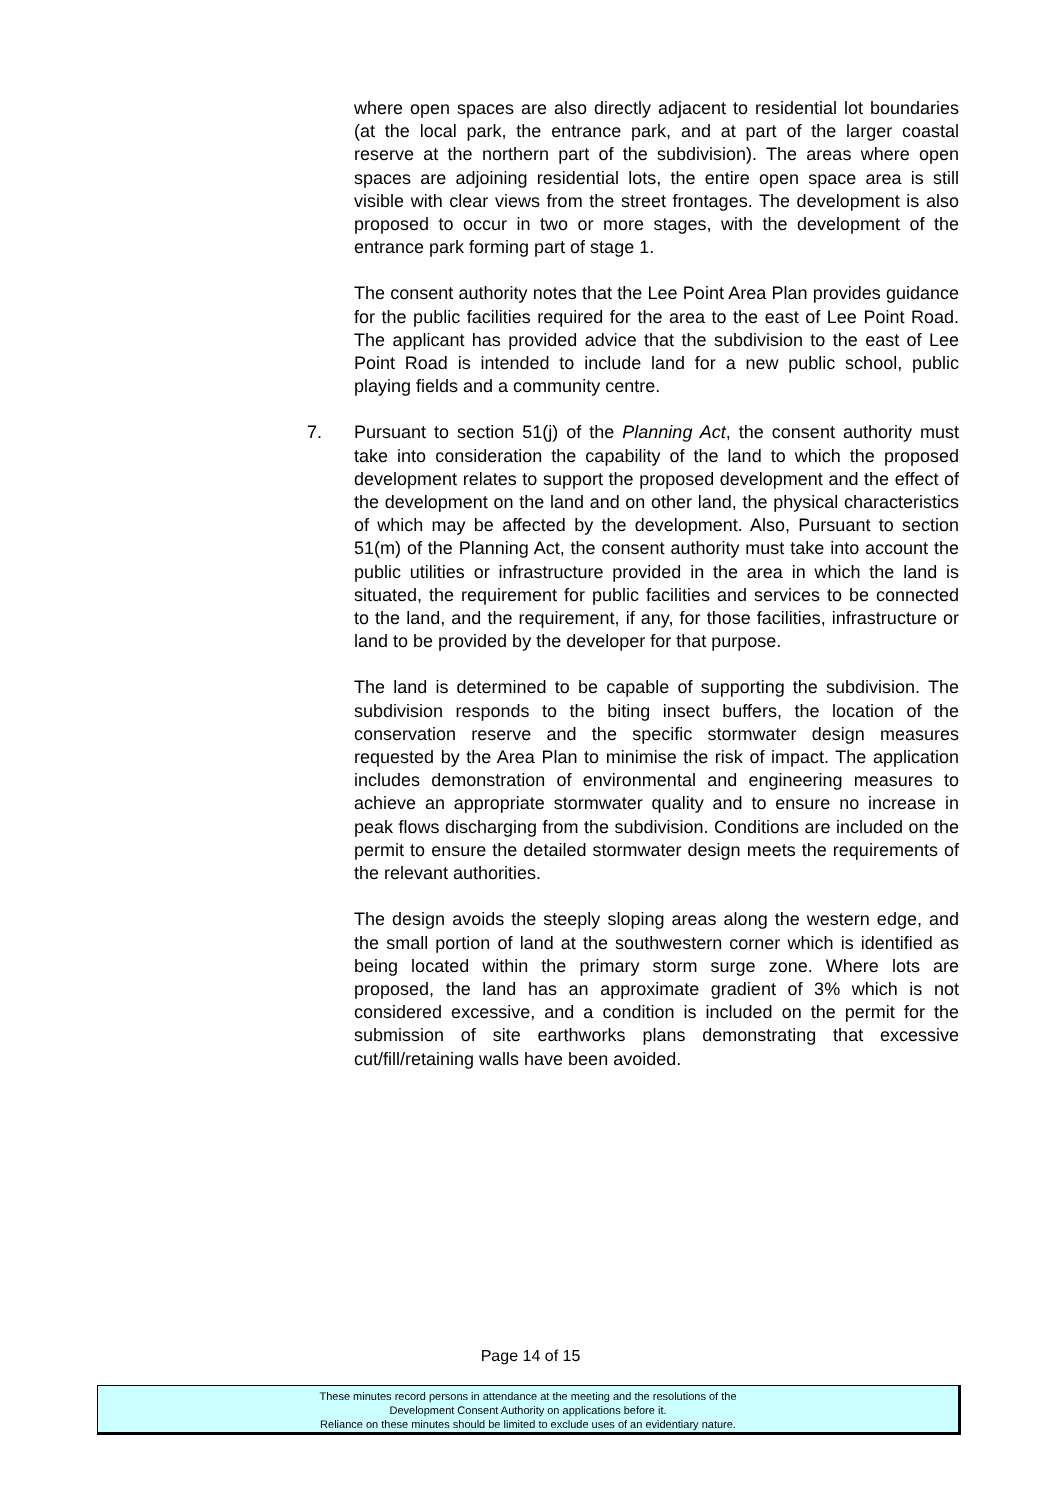where open spaces are also directly adjacent to residential lot boundaries (at the local park, the entrance park, and at part of the larger coastal reserve at the northern part of the subdivision). The areas where open spaces are adjoining residential lots, the entire open space area is still visible with clear views from the street frontages. The development is also proposed to occur in two or more stages, with the development of the entrance park forming part of stage 1.
The consent authority notes that the Lee Point Area Plan provides guidance for the public facilities required for the area to the east of Lee Point Road. The applicant has provided advice that the subdivision to the east of Lee Point Road is intended to include land for a new public school, public playing fields and a community centre.
7.
Pursuant to section 51(j) of the Planning Act, the consent authority must take into consideration the capability of the land to which the proposed development relates to support the proposed development and the effect of the development on the land and on other land, the physical characteristics of which may be affected by the development. Also, Pursuant to section 51(m) of the Planning Act, the consent authority must take into account the public utilities or infrastructure provided in the area in which the land is situated, the requirement for public facilities and services to be connected to the land, and the requirement, if any, for those facilities, infrastructure or land to be provided by the developer for that purpose.
The land is determined to be capable of supporting the subdivision. The subdivision responds to the biting insect buffers, the location of the conservation reserve and the specific stormwater design measures requested by the Area Plan to minimise the risk of impact. The application includes demonstration of environmental and engineering measures to achieve an appropriate stormwater quality and to ensure no increase in peak flows discharging from the subdivision. Conditions are included on the permit to ensure the detailed stormwater design meets the requirements of the relevant authorities.
The design avoids the steeply sloping areas along the western edge, and the small portion of land at the southwestern corner which is identified as being located within the primary storm surge zone. Where lots are proposed, the land has an approximate gradient of 3% which is not considered excessive, and a condition is included on the permit for the submission of site earthworks plans demonstrating that excessive cut/fill/retaining walls have been avoided.
Page 14 of 15
These minutes record persons in attendance at the meeting and the resolutions of the
Development Consent Authority on applications before it.
Reliance on these minutes should be limited to exclude uses of an evidentiary nature.